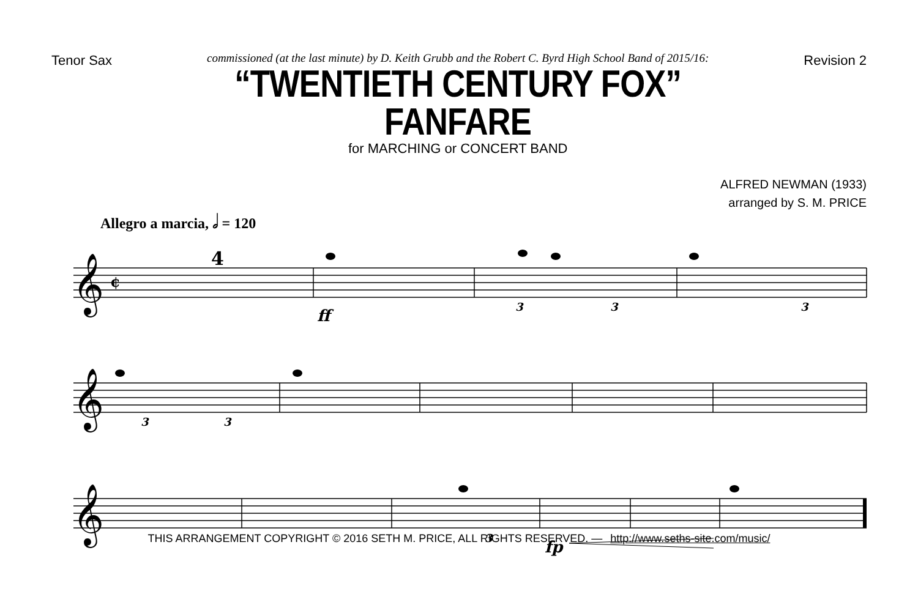Tenor Sax
commissioned (at the last minute) by D. Keith Grubb and the Robert C. Byrd High School Band of 2015/16:
“TWENTIETH CENTURY FOX” FANFARE
for MARCHING or CONCERT BAND
Revision 2
ALFRED NEWMAN (1933)
arranged by S. M. PRICE
Allegro a marcia, 𝅗𝅥 = 120
𝄞
𝄞
𝄞
¢
4
ff
fp
3
3
3
3
3
3
THIS ARRANGEMENT COPYRIGHT © 2016 SETH M. PRICE, ALL RIGHTS RESERVED. — http://www.seths-site.com/music/